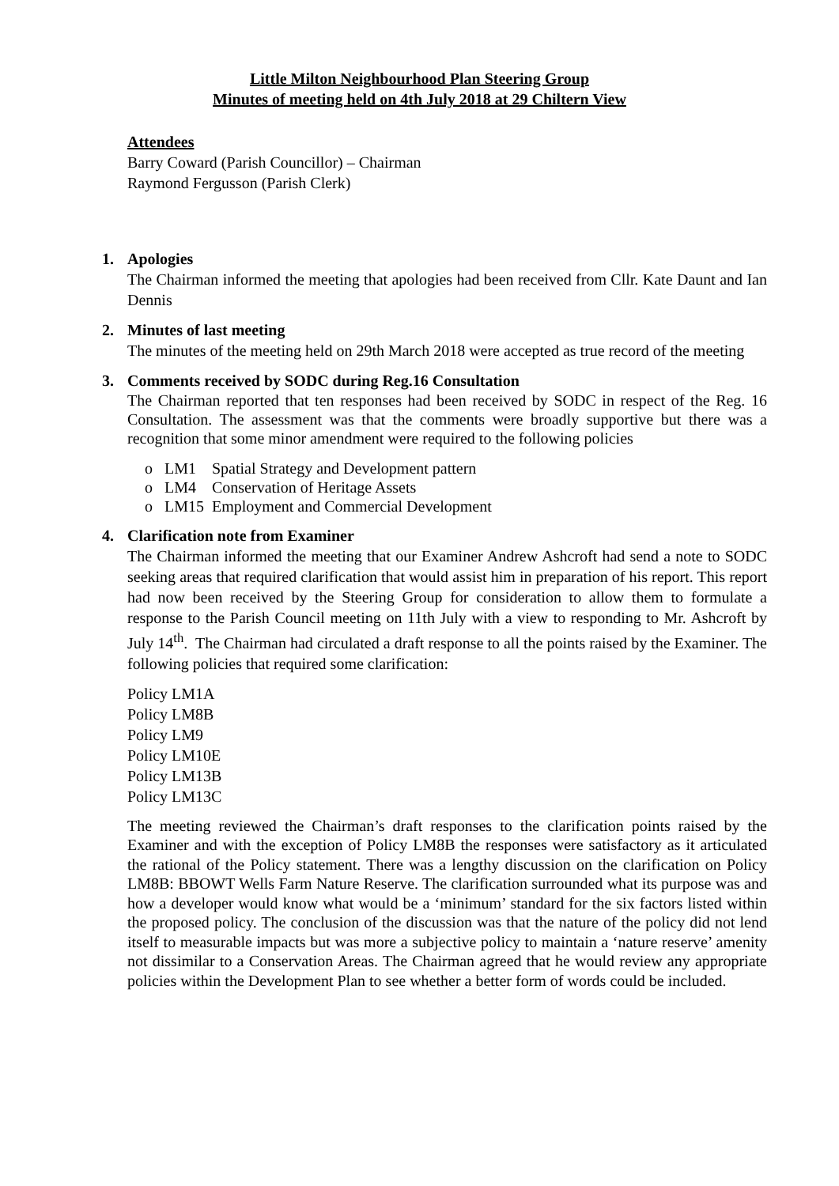Little Milton Neighbourhood Plan Steering Group
Minutes of meeting held on 4th July 2018 at 29 Chiltern View
Attendees
Barry Coward (Parish Councillor) – Chairman
Raymond Fergusson (Parish Clerk)
1.
Apologies
The Chairman informed the meeting that apologies had been received from Cllr. Kate Daunt and Ian Dennis
2.
Minutes of last meeting
The minutes of the meeting held on 29th March 2018 were accepted as true record of the meeting
3.
Comments received by SODC during Reg.16 Consultation
The Chairman reported that ten responses had been received by SODC in respect of the Reg. 16 Consultation. The assessment was that the comments were broadly supportive but there was a recognition that some minor amendment were required to the following policies
o LM1 Spatial Strategy and Development pattern
o LM4 Conservation of Heritage Assets
o LM15 Employment and Commercial Development
4.
Clarification note from Examiner
The Chairman informed the meeting that our Examiner Andrew Ashcroft had send a note to SODC seeking areas that required clarification that would assist him in preparation of his report. This report had now been received by the Steering Group for consideration to allow them to formulate a response to the Parish Council meeting on 11th July with a view to responding to Mr. Ashcroft by July 14<sup>th</sup>. The Chairman had circulated a draft response to all the points raised by the Examiner. The following policies that required some clarification:
Policy LM1A
Policy LM8B
Policy LM9
Policy LM10E
Policy LM13B
Policy LM13C
The meeting reviewed the Chairman’s draft responses to the clarification points raised by the Examiner and with the exception of Policy LM8B the responses were satisfactory as it articulated the rational of the Policy statement. There was a lengthy discussion on the clarification on Policy LM8B: BBOWT Wells Farm Nature Reserve. The clarification surrounded what its purpose was and how a developer would know what would be a ‘minimum’ standard for the six factors listed within the proposed policy. The conclusion of the discussion was that the nature of the policy did not lend itself to measurable impacts but was more a subjective policy to maintain a ‘nature reserve’ amenity not dissimilar to a Conservation Areas. The Chairman agreed that he would review any appropriate policies within the Development Plan to see whether a better form of words could be included.